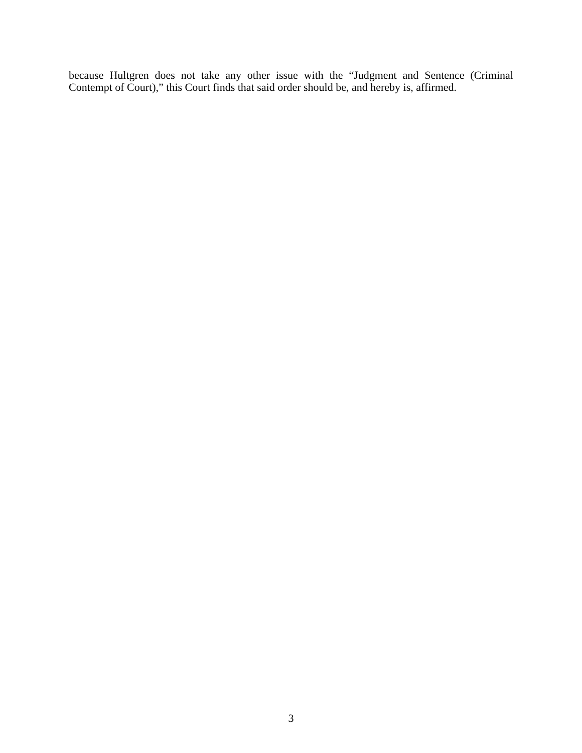because Hultgren does not take any other issue with the “Judgment and Sentence (Criminal Contempt of Court),” this Court finds that said order should be, and hereby is, affirmed.
3